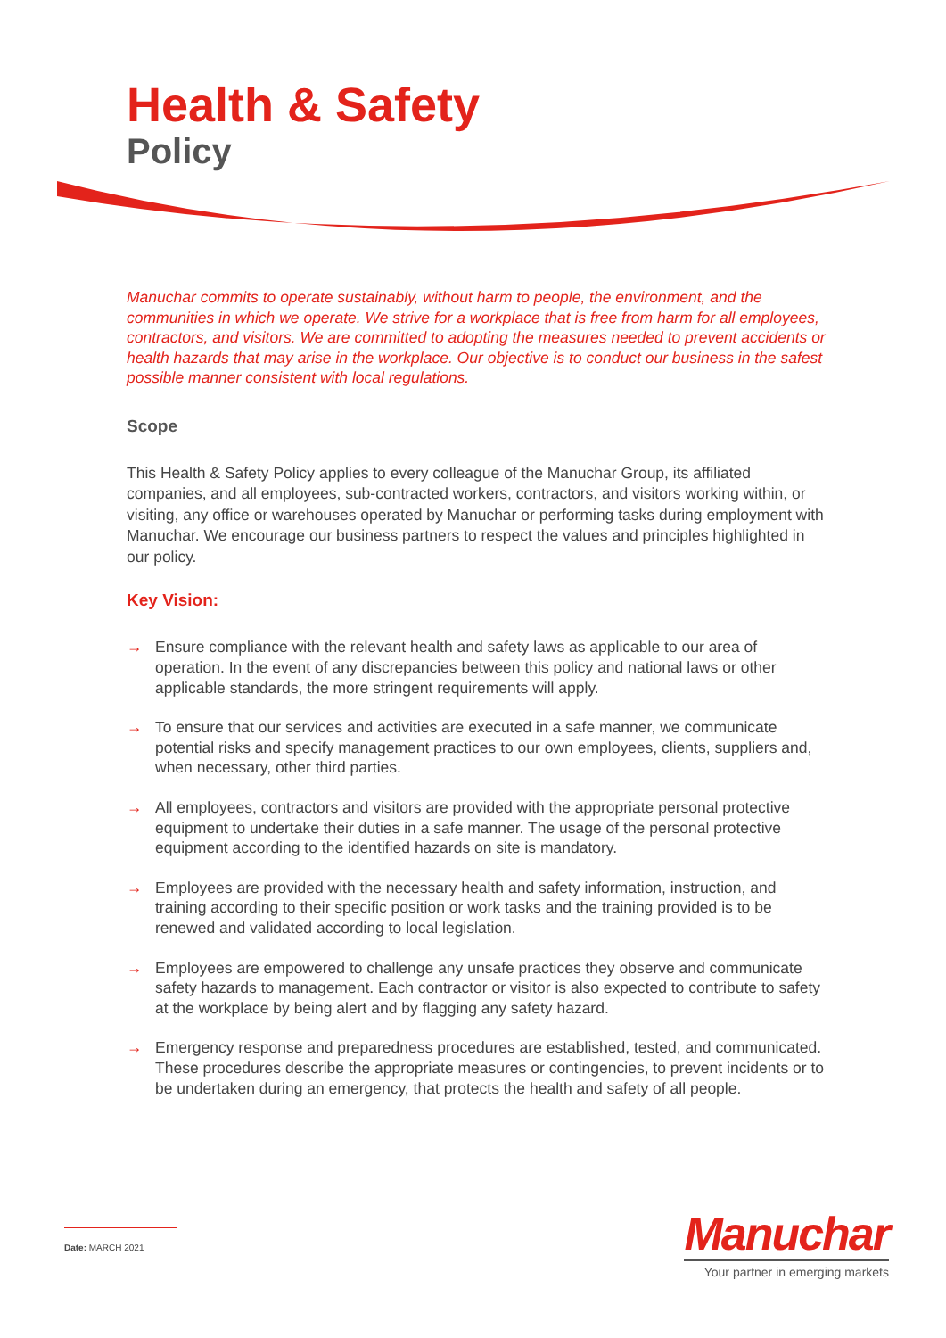Health & Safety
Policy
Manuchar commits to operate sustainably, without harm to people, the environment, and the communities in which we operate. We strive for a workplace that is free from harm for all employees, contractors, and visitors. We are committed to adopting the measures needed to prevent accidents or health hazards that may arise in the workplace. Our objective is to conduct our business in the safest possible manner consistent with local regulations.
Scope
This Health & Safety Policy applies to every colleague of the Manuchar Group, its affiliated companies, and all employees, sub-contracted workers, contractors, and visitors working within, or visiting, any office or warehouses operated by Manuchar or performing tasks during employment with Manuchar. We encourage our business partners to respect the values and principles highlighted in our policy.
Key Vision:
→ Ensure compliance with the relevant health and safety laws as applicable to our area of operation. In the event of any discrepancies between this policy and national laws or other applicable standards, the more stringent requirements will apply.
→ To ensure that our services and activities are executed in a safe manner, we communicate potential risks and specify management practices to our own employees, clients, suppliers and, when necessary, other third parties.
→ All employees, contractors and visitors are provided with the appropriate personal protective equipment to undertake their duties in a safe manner. The usage of the personal protective equipment according to the identified hazards on site is mandatory.
→ Employees are provided with the necessary health and safety information, instruction, and training according to their specific position or work tasks and the training provided is to be renewed and validated according to local legislation.
→ Employees are empowered to challenge any unsafe practices they observe and communicate safety hazards to management. Each contractor or visitor is also expected to contribute to safety at the workplace by being alert and by flagging any safety hazard.
→ Emergency response and preparedness procedures are established, tested, and communicated. These procedures describe the appropriate measures or contingencies, to prevent incidents or to be undertaken during an emergency, that protects the health and safety of all people.
Date: MARCH 2021
Manuchar
Your partner in emerging markets